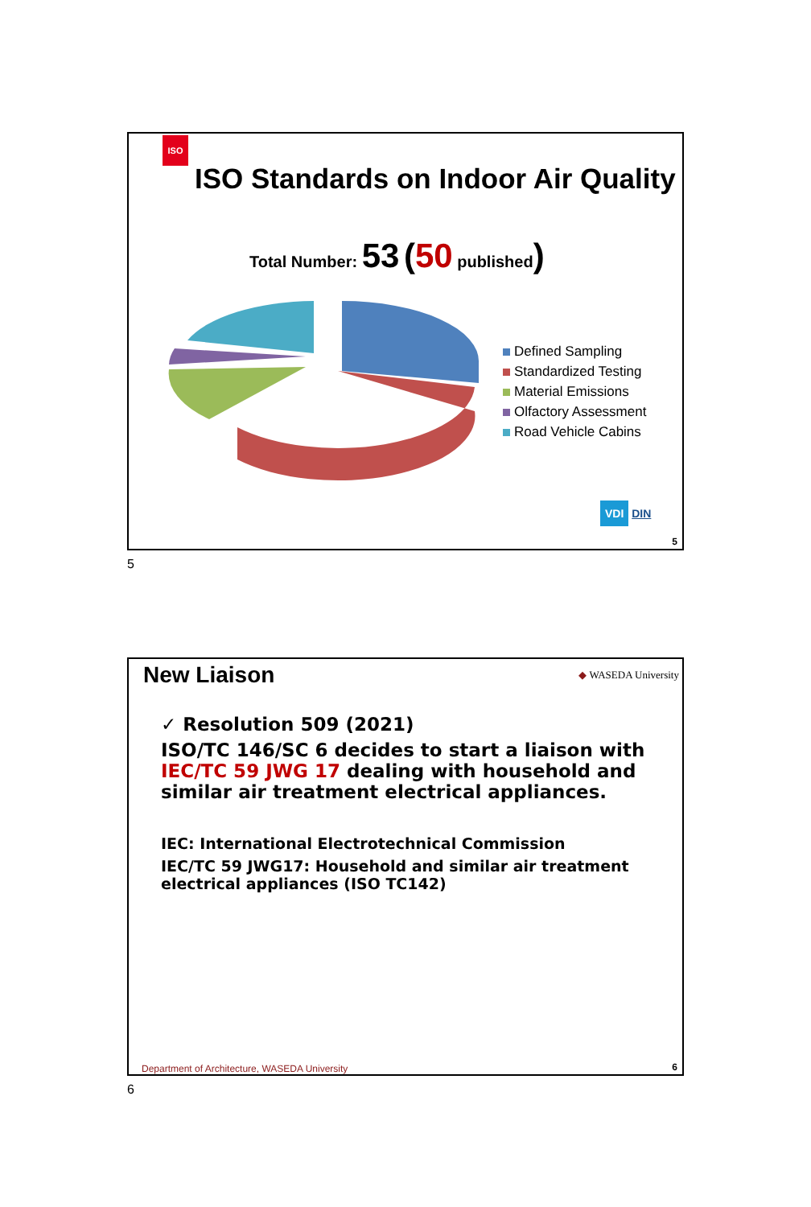ISO
ISO Standards on Indoor Air Quality
Total Number: 53 (50 published)
Defined Sampling
Standardized Testing
Material Emissions
Olfactory Assessment
Road Vehicle Cabins
VDI DIN
5
5
New Liaison ◆ WASEDA University
✓ Resolution 509 (2021)
ISO/TC 146/SC 6 decides to start a liaison with IEC/TC 59 JWG 17 dealing with household and similar air treatment electrical appliances.
IEC: International Electrotechnical Commission
IEC/TC 59 JWG17: Household and similar air treatment electrical appliances (ISO TC142)
Department of Architecture, WASEDA University
6
6